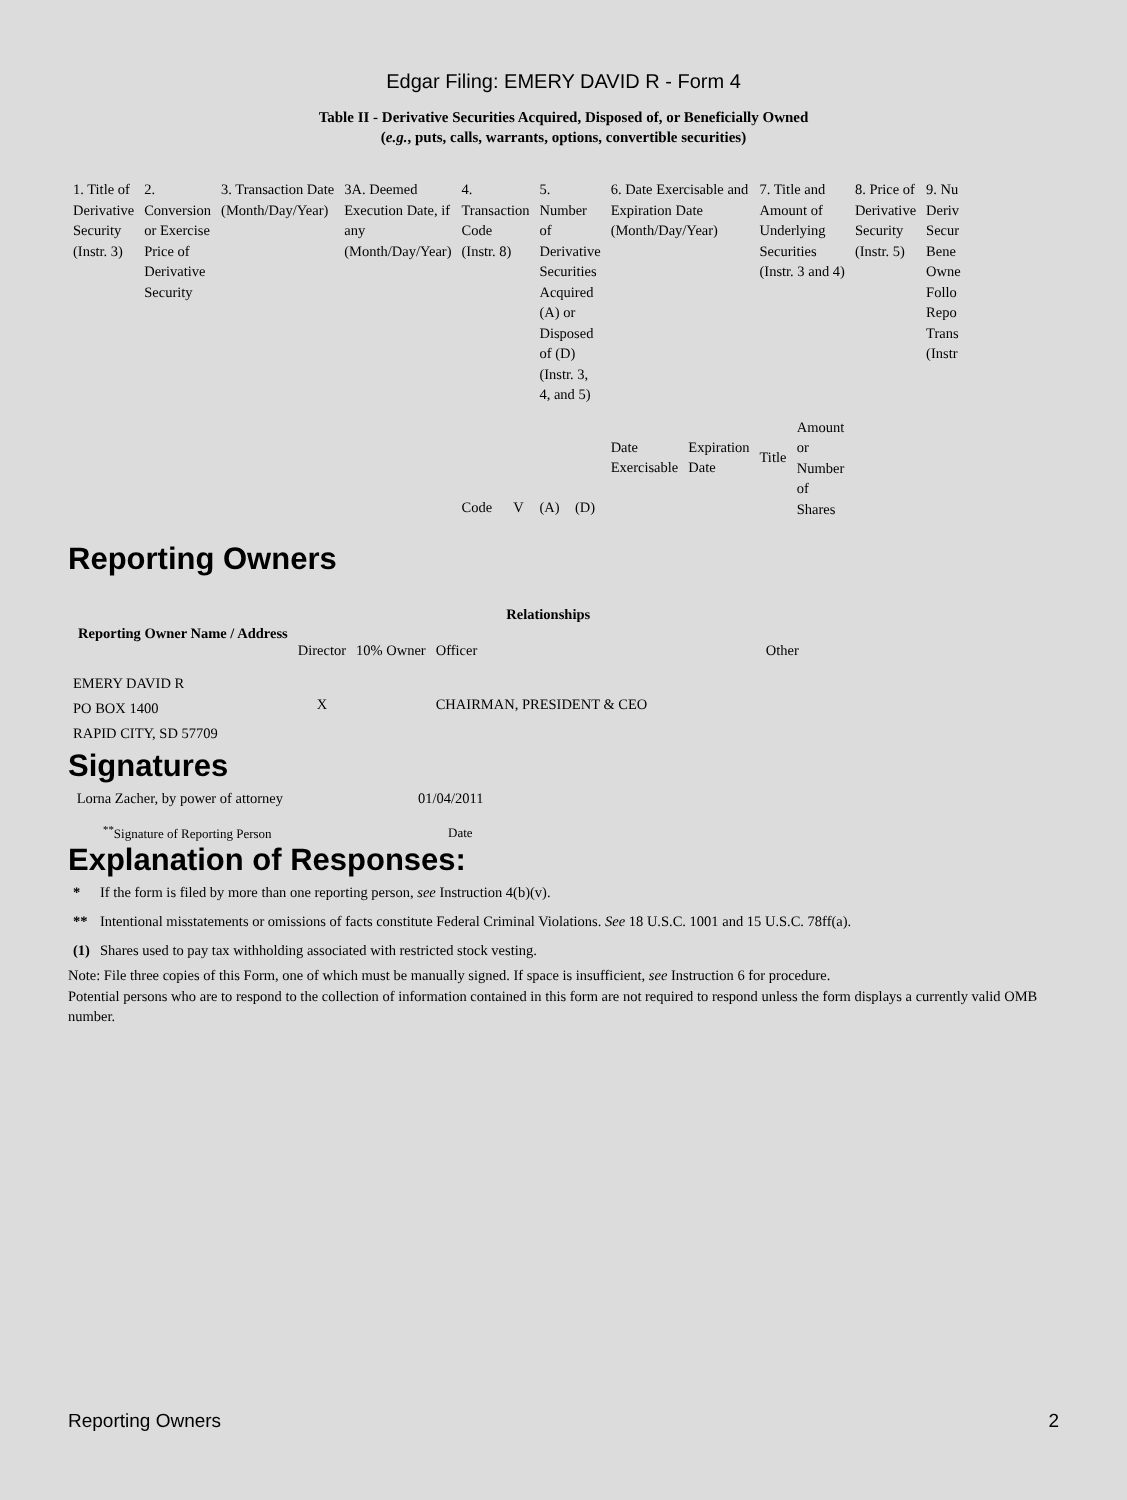Edgar Filing: EMERY DAVID R - Form 4
Table II - Derivative Securities Acquired, Disposed of, or Beneficially Owned
(e.g., puts, calls, warrants, options, convertible securities)
| 1. Title of Derivative Security (Instr. 3) | 2. Conversion or Exercise Price of Derivative Security | 3. Transaction Date (Month/Day/Year) | 3A. Deemed Execution Date, if any (Month/Day/Year) | 4. Transaction Code (Instr. 8) | | 5. Number of Derivative Securities Acquired (A) or Disposed of (D) (Instr. 3, 4, and 5) | | 6. Date Exercisable and Expiration Date (Month/Day/Year) | | 7. Title and Amount of Underlying Securities (Instr. 3 and 4) | | 8. Price of Derivative Security (Instr. 5) | 9. Nu Deriv Secur Bene Owne Follo Repo Trans (Instr |
| | | | | Code | V | (A) | (D) | Date Exercisable | Expiration Date | Title | Amount or Number of Shares | | |
Reporting Owners
| Reporting Owner Name / Address | Relationships | | | |
| --- | --- | --- | --- | --- |
| | Director | 10% Owner | Officer | Other |
| EMERY DAVID R PO BOX 1400 RAPID CITY, SD 57709 | X | | CHAIRMAN, PRESIDENT & CEO | |
Signatures
| Lorna Zacher, by power of attorney | 01/04/2011 |
| <sup>**</sup> Signature of Reporting Person | Date |
Explanation of Responses:
| * | If the form is filed by more than one reporting person, see Instruction 4(b)(v). |
| ** | Intentional misstatements or omissions of facts constitute Federal Criminal Violations. See 18 U.S.C. 1001 and 15 U.S.C. 78ff(a). |
| (1) | Shares used to pay tax withholding associated with restricted stock vesting. |
Note: File three copies of this Form, one of which must be manually signed. If space is insufficient, see Instruction 6 for procedure.
Potential persons who are to respond to the collection of information contained in this form are not required to respond unless the form displays a currently valid OMB number.
Reporting Owners 2